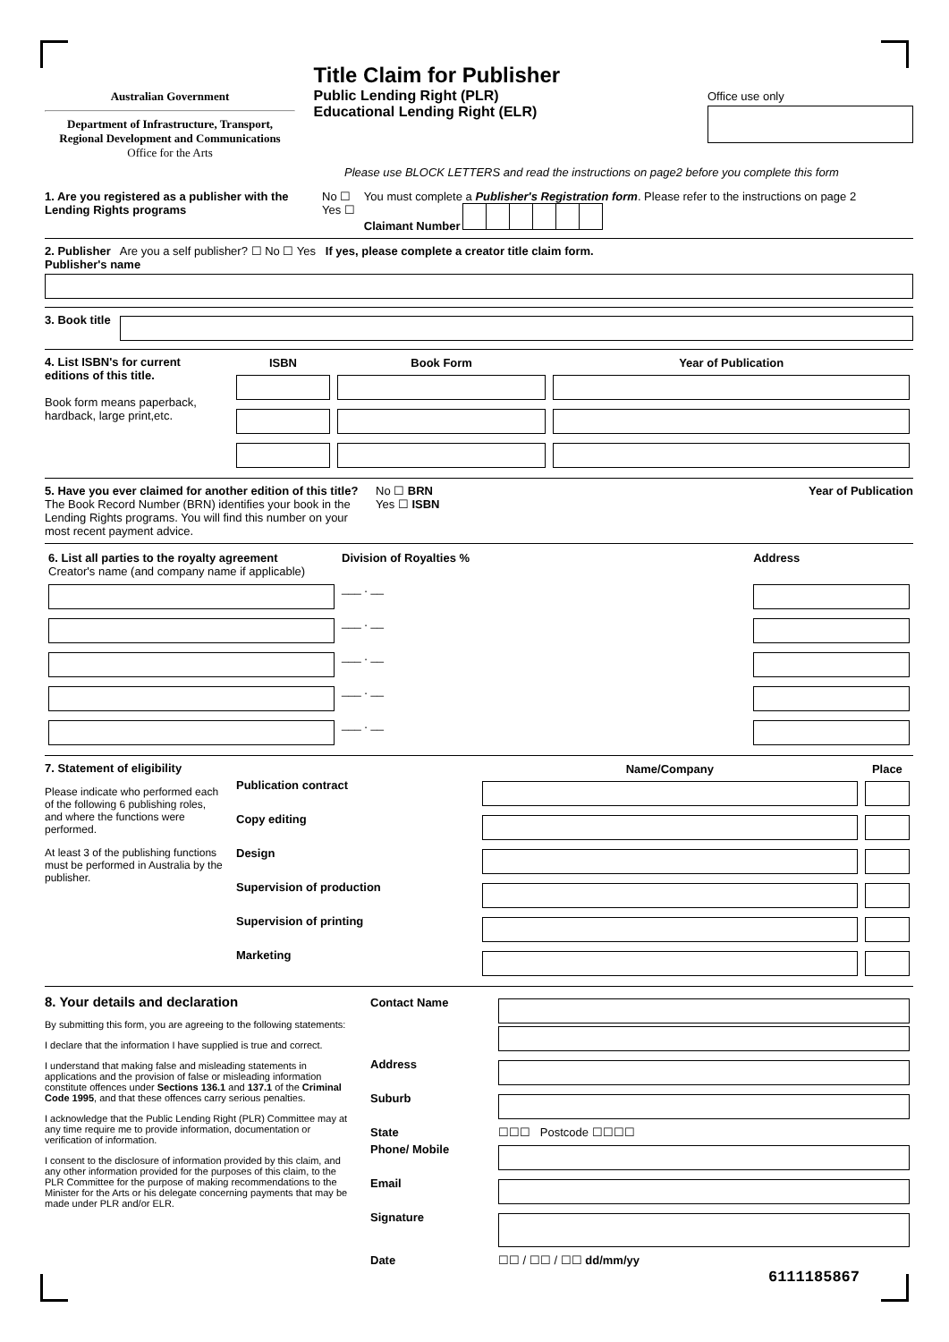Australian Government
Department of Infrastructure, Transport, Regional Development and Communications
Office for the Arts
Title Claim for Publisher
Public Lending Right (PLR)
Educational Lending Right (ELR)
Office use only
Please use BLOCK LETTERS and read the instructions on page2 before you complete this form
1. Are you registered as a publisher with the Lending Rights programs
No ☐
Yes ☐
You must complete a Publisher's Registration form. Please refer to the instructions on page 2
Claimant Number
2. Publisher Are you a self publisher? ☐ No ☐ Yes If yes, please complete a creator title claim form.
Publisher's name
3. Book title
4. List ISBN's for current editions of this title.
Book form means paperback, hardback, large print,etc.
| ISBN | Book Form | Year of Publication |
| --- | --- | --- |
5. Have you ever claimed for another edition of this title?
The Book Record Number (BRN) identifies your book in the Lending Rights programs. You will find this number on your most recent payment advice.
No ☐ BRN
Yes ☐ ISBN
Year of Publication
| 6. List all parties to the royalty agreement Creator's name (and company name if applicable) | Division of Royalties % | Address |
| | ___ . __ | |
| | ___ . __ | |
| | ___ . __ | |
| | ___ . __ | |
| | ___ . __ | |
7. Statement of eligibility
Please indicate who performed each of the following 6 publishing roles, and where the functions were performed.
At least 3 of the publishing functions must be performed in Australia by the publisher.
| | Name/Company | Place |
| --- | --- | --- |
| Publication contract | | |
| Copy editing | | |
| Design | | |
| Supervision of production | | |
| Supervision of printing | | |
| Marketing | | |
8. Your details and declaration
By submitting this form, you are agreeing to the following statements:
I declare that the information I have supplied is true and correct.
I understand that making false and misleading statements in applications and the provision of false or misleading information constitute offences under Sections 136.1 and 137.1 of the Criminal Code 1995, and that these offences carry serious penalties.
I acknowledge that the Public Lending Right (PLR) Committee may at any time require me to provide information, documentation or verification of information.
I consent to the disclosure of information provided by this claim, and any other information provided for the purposes of this claim, to the PLR Committee for the purpose of making recommendations to the Minister for the Arts or his delegate concerning payments that may be made under PLR and/or ELR.
| Contact Name | |
| Address | |
| Suburb | |
| State | ☐☐☐ Postcode ☐☐☐☐ |
| Phone/ Mobile | |
| Email | |
| Signature | |
| Date | ☐☐ / ☐☐ / ☐☐ dd/mm/yy |
6111185867